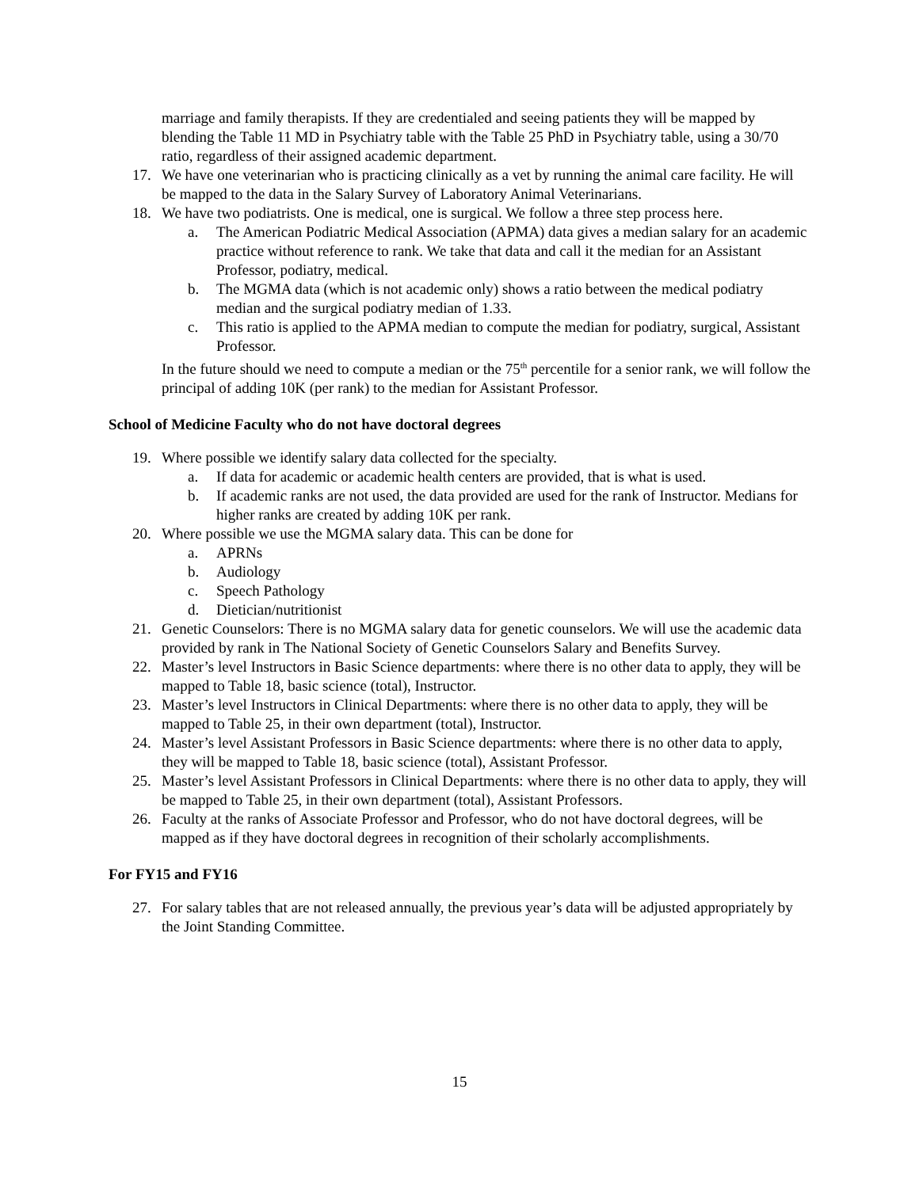marriage and family therapists. If they are credentialed and seeing patients they will be mapped by blending the Table 11 MD in Psychiatry table with the Table 25 PhD in Psychiatry table, using a 30/70 ratio, regardless of their assigned academic department.
17. We have one veterinarian who is practicing clinically as a vet by running the animal care facility. He will be mapped to the data in the Salary Survey of Laboratory Animal Veterinarians.
18. We have two podiatrists. One is medical, one is surgical. We follow a three step process here.
a. The American Podiatric Medical Association (APMA) data gives a median salary for an academic practice without reference to rank. We take that data and call it the median for an Assistant Professor, podiatry, medical.
b. The MGMA data (which is not academic only) shows a ratio between the medical podiatry median and the surgical podiatry median of 1.33.
c. This ratio is applied to the APMA median to compute the median for podiatry, surgical, Assistant Professor.
In the future should we need to compute a median or the 75<sup>th</sup> percentile for a senior rank, we will follow the principal of adding 10K (per rank) to the median for Assistant Professor.
School of Medicine Faculty who do not have doctoral degrees
19. Where possible we identify salary data collected for the specialty.
a. If data for academic or academic health centers are provided, that is what is used.
b. If academic ranks are not used, the data provided are used for the rank of Instructor. Medians for higher ranks are created by adding 10K per rank.
20. Where possible we use the MGMA salary data. This can be done for
a. APRNs
b. Audiology
c. Speech Pathology
d. Dietician/nutritionist
21. Genetic Counselors: There is no MGMA salary data for genetic counselors. We will use the academic data provided by rank in The National Society of Genetic Counselors Salary and Benefits Survey.
22. Master’s level Instructors in Basic Science departments: where there is no other data to apply, they will be mapped to Table 18, basic science (total), Instructor.
23. Master’s level Instructors in Clinical Departments: where there is no other data to apply, they will be mapped to Table 25, in their own department (total), Instructor.
24. Master’s level Assistant Professors in Basic Science departments: where there is no other data to apply, they will be mapped to Table 18, basic science (total), Assistant Professor.
25. Master’s level Assistant Professors in Clinical Departments: where there is no other data to apply, they will be mapped to Table 25, in their own department (total), Assistant Professors.
26. Faculty at the ranks of Associate Professor and Professor, who do not have doctoral degrees, will be mapped as if they have doctoral degrees in recognition of their scholarly accomplishments.
For FY15 and FY16
27. For salary tables that are not released annually, the previous year’s data will be adjusted appropriately by the Joint Standing Committee.
15